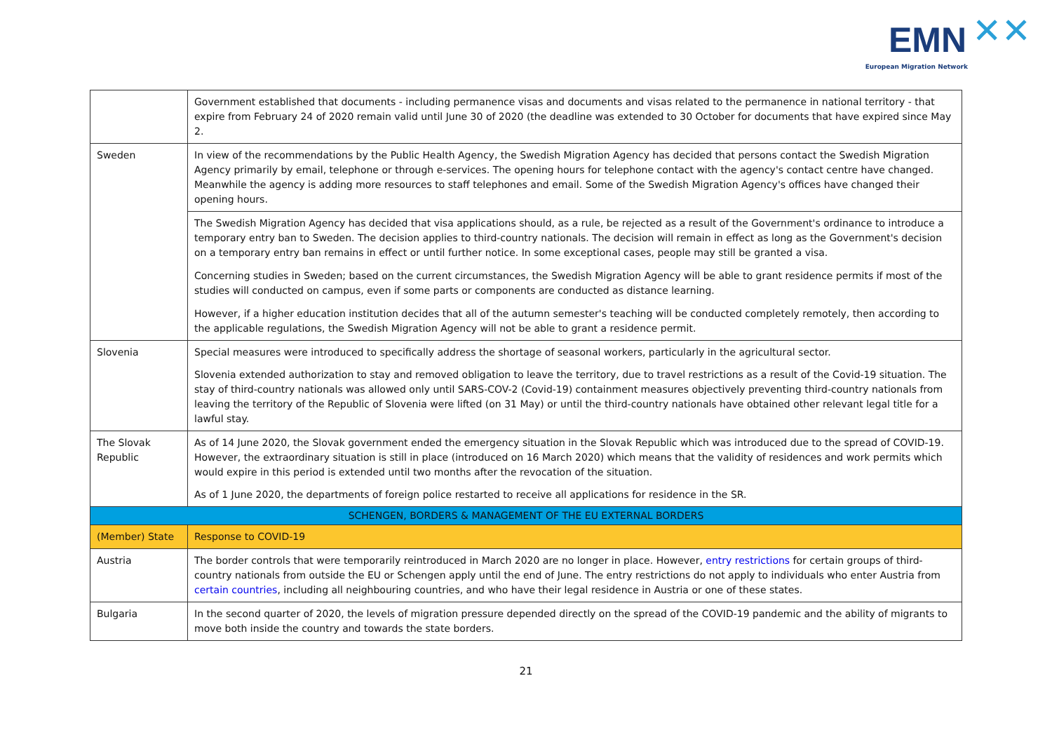EMN ✕✕
European Migration Network
| | Government established that documents - including permanence visas and documents and visas related to the permanence in national territory - that expire from February 24 of 2020 remain valid until June 30 of 2020 (the deadline was extended to 30 October for documents that have expired since May 2. |
| Sweden | In view of the recommendations by the Public Health Agency, the Swedish Migration Agency has decided that persons contact the Swedish Migration Agency primarily by email, telephone or through e-services. The opening hours for telephone contact with the agency's contact centre have changed. Meanwhile the agency is adding more resources to staff telephones and email. Some of the Swedish Migration Agency's offices have changed their opening hours. |
| | The Swedish Migration Agency has decided that visa applications should, as a rule, be rejected as a result of the Government's ordinance to introduce a temporary entry ban to Sweden. The decision applies to third-country nationals. The decision will remain in effect as long as the Government's decision on a temporary entry ban remains in effect or until further notice. In some exceptional cases, people may still be granted a visa. |
| | Concerning studies in Sweden; based on the current circumstances, the Swedish Migration Agency will be able to grant residence permits if most of the studies will conducted on campus, even if some parts or components are conducted as distance learning. |
| | However, if a higher education institution decides that all of the autumn semester's teaching will be conducted completely remotely, then according to the applicable regulations, the Swedish Migration Agency will not be able to grant a residence permit. |
| Slovenia | Special measures were introduced to specifically address the shortage of seasonal workers, particularly in the agricultural sector. Slovenia extended authorization to stay and removed obligation to leave the territory, due to travel restrictions as a result of the Covid-19 situation. The stay of third-country nationals was allowed only until SARS-COV-2 (Covid-19) containment measures objectively preventing third-country nationals from leaving the territory of the Republic of Slovenia were lifted (on 31 May) or until the third-country nationals have obtained other relevant legal title for a lawful stay. |
| The Slovak Republic | As of 14 June 2020, the Slovak government ended the emergency situation in the Slovak Republic which was introduced due to the spread of COVID-19. However, the extraordinary situation is still in place (introduced on 16 March 2020) which means that the validity of residences and work permits which would expire in this period is extended until two months after the revocation of the situation. As of 1 June 2020, the departments of foreign police restarted to receive all applications for residence in the SR. |
| SCHENGEN, BORDERS & MANAGEMENT OF THE EU EXTERNAL BORDERS | |
| (Member) State | Response to COVID-19 |
| Austria | The border controls that were temporarily reintroduced in March 2020 are no longer in place. However, entry restrictions for certain groups of third-country nationals from outside the EU or Schengen apply until the end of June. The entry restrictions do not apply to individuals who enter Austria from certain countries , including all neighbouring countries, and who have their legal residence in Austria or one of these states. |
| Bulgaria | In the second quarter of 2020, the levels of migration pressure depended directly on the spread of the COVID-19 pandemic and the ability of migrants to move both inside the country and towards the state borders. |
21